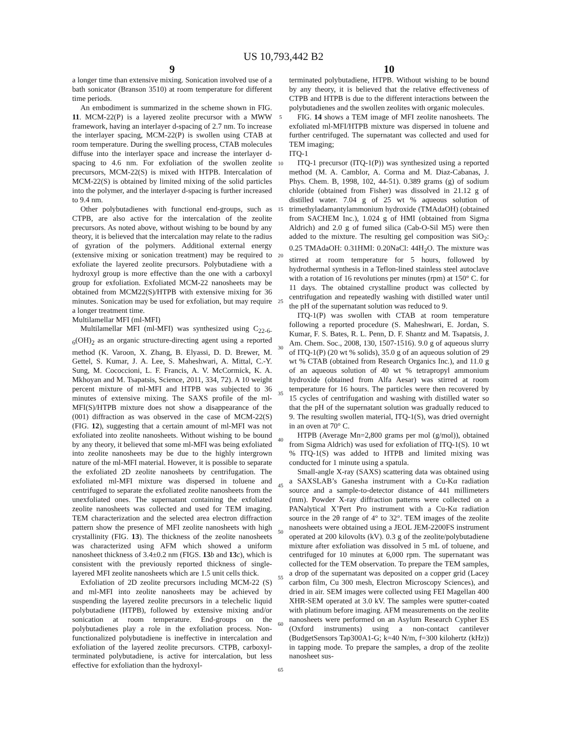US 10,793,442 B2
9 10
a longer time than extensive mixing. Sonication involved use of a bath sonicator (Branson 3510) at room temperature for different time periods.
An embodiment is summarized in the scheme shown in FIG. 11. MCM-22(P) is a layered zeolite precursor with a MWW framework, having an interlayer d-spacing of 2.7 nm. To increase the interlayer spacing, MCM-22(P) is swollen using CTAB at room temperature. During the swelling process, CTAB molecules diffuse into the interlayer space and increase the interlayer d-spacing to 4.6 nm. For exfoliation of the swollen zeolite precursors, MCM-22(S) is mixed with HTPB. Intercalation of MCM-22(S) is obtained by limited mixing of the solid particles into the polymer, and the interlayer d-spacing is further increased to 9.4 nm.
Other polybutadienes with functional end-groups, such as CTPB, are also active for the intercalation of the zeolite precursors. As noted above, without wishing to be bound by any theory, it is believed that the intercalation may relate to the radius of gyration of the polymers. Additional external energy (extensive mixing or sonication treatment) may be required to exfoliate the layered zeolite precursors. Polybutadiene with a hydroxyl group is more effective than the one with a carboxyl group for exfoliation. Exfoliated MCM-22 nanosheets may be obtained from MCM22(S)/HTPB with extensive mixing for 36 minutes. Sonication may be used for exfoliation, but may require a longer treatment time.
Multilamellar MFI (ml-MFI)
Multilamellar MFI (ml-MFI) was synthesized using C<sub>22-6-6</sub>(OH)<sub>2</sub> as an organic structure-directing agent using a reported method (K. Varoon, X. Zhang, B. Elyassi, D. D. Brewer, M. Gettel, S. Kumar, J. A. Lee, S. Maheshwari, A. Mittal, C.-Y. Sung, M. Cococcioni, L. F. Francis, A. V. McCormick, K. A. Mkhoyan and M. Tsapatsis, Science, 2011, 334, 72). A 10 weight percent mixture of ml-MFI and HTPB was subjected to 36 minutes of extensive mixing. The SAXS profile of the ml-MFI(S)/HTPB mixture does not show a disappearance of the (001) diffraction as was observed in the case of MCM-22(S) (FIG. 12), suggesting that a certain amount of ml-MFI was not exfoliated into zeolite nanosheets. Without wishing to be bound by any theory, it believed that some ml-MFI was being exfoliated into zeolite nanosheets may be due to the highly intergrown nature of the ml-MFI material. However, it is possible to separate the exfoliated 2D zeolite nanosheets by centrifugation. The exfoliated ml-MFI mixture was dispersed in toluene and centrifuged to separate the exfoliated zeolite nanosheets from the unexfoliated ones. The supernatant containing the exfoliated zeolite nanosheets was collected and used for TEM imaging. TEM characterization and the selected area electron diffraction pattern show the presence of MFI zeolite nanosheets with high crystallinity (FIG. 13). The thickness of the zeolite nanosheets was characterized using AFM which showed a uniform nanosheet thickness of 3.4±0.2 nm (FIGS. 13 b and 13 c), which is consistent with the previously reported thickness of single-layered MFI zeolite nanosheets which are 1.5 unit cells thick.
Exfoliation of 2D zeolite precursors including MCM-22 (S) and ml-MFI into zeolite nanosheets may be achieved by suspending the layered zeolite precursors in a telechelic liquid polybutadiene (HTPB), followed by extensive mixing and/or sonication at room temperature. End-groups on the polybutadienes play a role in the exfoliation process. Non-functionalized polybutadiene is ineffective in intercalation and exfoliation of the layered zeolite precursors. CTPB, carboxyl-terminated polybutadiene, is active for intercalation, but less effective for exfoliation than the hydroxyl-
5
10
15
20
25
30
35
40
45
50
55
60
65
terminated polybutadiene, HTPB. Without wishing to be bound by any theory, it is believed that the relative effectiveness of CTPB and HTPB is due to the different interactions between the polybutadienes and the swollen zeolites with organic molecules.
FIG. 14 shows a TEM image of MFI zeolite nanosheets. The exfoliated ml-MFI/HTPB mixture was dispersed in toluene and further centrifuged. The supernatant was collected and used for TEM imaging;
ITQ-1
ITQ-1 precursor (ITQ-1(P)) was synthesized using a reported method (M. A. Camblor, A. Corma and M. Diaz-Cabanas, J. Phys. Chem. B, 1998, 102, 44-51). 0.389 grams (g) of sodium chloride (obtained from Fisher) was dissolved in 21.12 g of distilled water. 7.04 g of 25 wt % aqueous solution of trimethyladamantylammonium hydroxide (TMAdaOH) (obtained from SACHEM Inc.), 1.024 g of HMI (obtained from Sigma Aldrich) and 2.0 g of fumed silica (Cab-O-Sil M5) were then added to the mixture. The resulting gel composition was SiO<sub>2</sub>: 0.25 TMAdaOH: 0.31HMI: 0.20NaCl: 44H<sub>2</sub>O. The mixture was stirred at room temperature for 5 hours, followed by hydrothermal synthesis in a Teflon-lined stainless steel autoclave with a rotation of 16 revolutions per minutes (rpm) at 150° C. for 11 days. The obtained crystalline product was collected by centrifugation and repeatedly washing with distilled water until the pH of the supernatant solution was reduced to 9.
ITQ-1(P) was swollen with CTAB at room temperature following a reported procedure (S. Maheshwari, E. Jordan, S. Kumar, F. S. Bates, R. L. Penn, D. F. Shantz and M. Tsapatsis, J. Am. Chem. Soc., 2008, 130, 1507-1516). 9.0 g of aqueous slurry of ITQ-1(P) (20 wt % solids), 35.0 g of an aqueous solution of 29 wt % CTAB (obtained from Research Organics Inc.), and 11.0 g of an aqueous solution of 40 wt % tetrapropyl ammonium hydroxide (obtained from Alfa Aesar) was stirred at room temperature for 16 hours. The particles were then recovered by 15 cycles of centrifugation and washing with distilled water so that the pH of the supernatant solution was gradually reduced to 9. The resulting swollen material, ITQ-1(S), was dried overnight in an oven at 70° C.
HTPB (Average Mn=2,800 grams per mol (g/mol)), obtained from Sigma Aldrich) was used for exfoliation of ITQ-1(S). 10 wt % ITQ-1(S) was added to HTPB and limited mixing was conducted for 1 minute using a spatula.
Small-angle X-ray (SAXS) scattering data was obtained using a SAXSLAB’s Ganesha instrument with a Cu-Kα radiation source and a sample-to-detector distance of 441 millimeters (mm). Powder X-ray diffraction patterns were collected on a PANalytical X’Pert Pro instrument with a Cu-Kα radiation source in the 2θ range of 4° to 32°. TEM images of the zeolite nanosheets were obtained using a JEOL JEM-2200FS instrument operated at 200 kilovolts (kV). 0.3 g of the zeolite/polybutadiene mixture after exfoliation was dissolved in 5 mL of toluene, and centrifuged for 10 minutes at 6,000 rpm. The supernatant was collected for the TEM observation. To prepare the TEM samples, a drop of the supernatant was deposited on a copper grid (Lacey carbon film, Cu 300 mesh, Electron Microscopy Sciences), and dried in air. SEM images were collected using FEI Magellan 400 XHR-SEM operated at 3.0 kV. The samples were sputter-coated with platinum before imaging. AFM measurements on the zeolite nanosheets were performed on an Asylum Research Cypher ES (Oxford instruments) using a non-contact cantilever (BudgetSensors Tap300A1-G; k=40 N/m, f=300 kilohertz (kHz)) in tapping mode. To prepare the samples, a drop of the zeolite nanosheet sus-